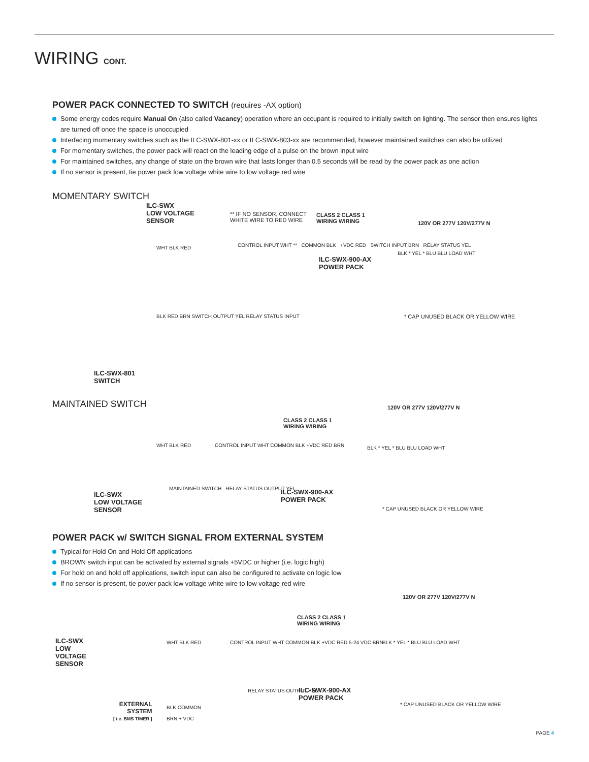WIRING CONT.
POWER PACK CONNECTED TO SWITCH (requires -AX option)
Some energy codes require Manual On (also called Vacancy) operation where an occupant is required to initially switch on lighting. The sensor then ensures lights are turned off once the space is unoccupied
Interfacing momentary switches such as the ILC-SWX-801-xx or ILC-SWX-803-xx are recommended, however maintained switches can also be utilized
For momentary switches, the power pack will react on the leading edge of a pulse on the brown input wire
For maintained switches, any change of state on the brown wire that lasts longer than 0.5 seconds will be read by the power pack as one action
If no sensor is present, tie power pack low voltage white wire to low voltage red wire
MOMENTARY SWITCH
ILC-SWX
LOW VOLTAGE
SENSOR
** IF NO SENSOR, CONNECT
WHITE WIRE TO RED WIRE
CLASS 2 CLASS 1
WIRING WIRING
120V OR 277V 120V/277V N
CONTROL INPUT WHT ** COMMON BLK +VDC RED SWITCH INPUT BRN RELAY STATUS YEL
ILC-SWX-900-AX
POWER PACK
BLK * YEL * BLU BLU LOAD WHT
WHT BLK RED
BLK RED BRN SWITCH OUTPUT YEL RELAY STATUS INPUT
* CAP UNUSED BLACK OR YELLOW WIRE
ILC-SWX-801
SWITCH
MAINTAINED SWITCH
CLASS 2 CLASS 1
WIRING WIRING
120V OR 277V 120V/277V N
WHT BLK RED
CONTROL INPUT WHT COMMON BLK +VDC RED BRN
MAINTAINED SWITCH RELAY STATUS OUTPUT YEL
ILC-SWX-900-AX
POWER PACK
BLK * YEL * BLU BLU LOAD WHT
ILC-SWX
LOW VOLTAGE
SENSOR
* CAP UNUSED BLACK OR YELLOW WIRE
POWER PACK w/ SWITCH SIGNAL FROM EXTERNAL SYSTEM
Typical for Hold On and Hold Off applications
BROWN switch input can be activated by external signals +5VDC or higher (i.e. logic high)
For hold on and hold off applications, switch input can also be configured to activate on logic low
If no sensor is present, tie power pack low voltage white wire to low voltage red wire
120V OR 277V 120V/277V N
CLASS 2 CLASS 1
WIRING WIRING
ILC-SWX
LOW
VOLTAGE
SENSOR
WHT BLK RED
CONTROL INPUT WHT COMMON BLK +VDC RED 5-24 VDC BRN
RELAY STATUS OUTPUT YEL
ILC-SWX-900-AX
POWER PACK
BLK * YEL * BLU BLU LOAD WHT
* CAP UNUSED BLACK OR YELLOW WIRE
EXTERNAL
SYSTEM
[ i.e. BMS TIMER ]
BLK COMMON
BRN + VDC
PAGE 4